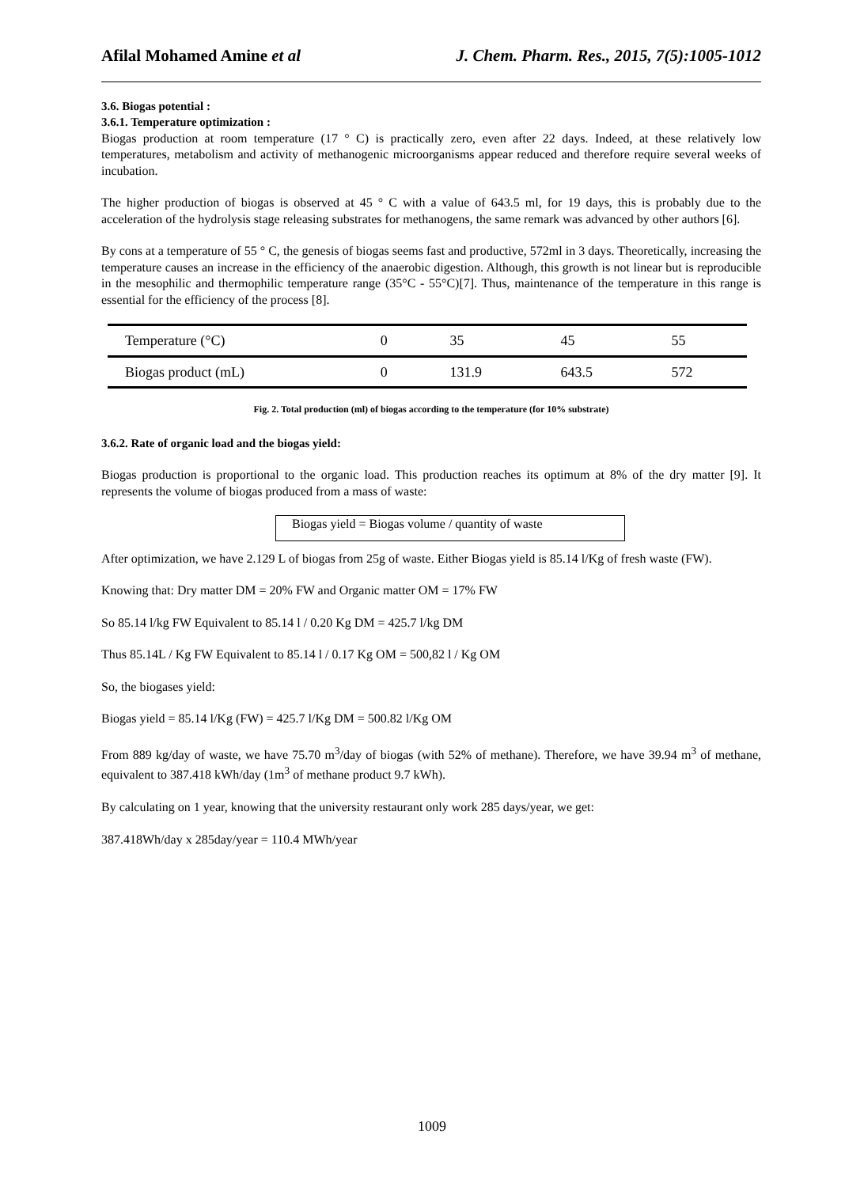Afilal Mohamed Amine et al J. Chem. Pharm. Res., 2015, 7(5):1005-1012
3.6. Biogas potential :
3.6.1. Temperature optimization :
Biogas production at room temperature (17 ° C) is practically zero, even after 22 days. Indeed, at these relatively low temperatures, metabolism and activity of methanogenic microorganisms appear reduced and therefore require several weeks of incubation.
The higher production of biogas is observed at 45 ° C with a value of 643.5 ml, for 19 days, this is probably due to the acceleration of the hydrolysis stage releasing substrates for methanogens, the same remark was advanced by other authors [6].
By cons at a temperature of 55 ° C, the genesis of biogas seems fast and productive, 572ml in 3 days. Theoretically, increasing the temperature causes an increase in the efficiency of the anaerobic digestion. Although, this growth is not linear but is reproducible in the mesophilic and thermophilic temperature range (35°C - 55°C)[7]. Thus, maintenance of the temperature in this range is essential for the efficiency of the process [8].
| Temperature (°C) | 0 | 35 | 45 | 55 |
| Biogas product (mL) | 0 | 131.9 | 643.5 | 572 |
Fig. 2. Total production (ml) of biogas according to the temperature (for 10% substrate)
3.6.2. Rate of organic load and the biogas yield:
Biogas production is proportional to the organic load. This production reaches its optimum at 8% of the dry matter [9]. It represents the volume of biogas produced from a mass of waste:
Biogas yield = Biogas volume / quantity of waste
After optimization, we have 2.129 L of biogas from 25g of waste. Either Biogas yield is 85.14 l/Kg of fresh waste (FW).
Knowing that: Dry matter DM = 20% FW and Organic matter OM = 17% FW
So 85.14 l/kg FW Equivalent to 85.14 l / 0.20 Kg DM = 425.7 l/kg DM
Thus 85.14L / Kg FW Equivalent to 85.14 l / 0.17 Kg OM = 500,82 l / Kg OM
So, the biogases yield:
Biogas yield = 85.14 l/Kg (FW) = 425.7 l/Kg DM = 500.82 l/Kg OM
From 889 kg/day of waste, we have 75.70 m<sup>3</sup>/day of biogas (with 52% of methane). Therefore, we have 39.94 m<sup>3</sup> of methane, equivalent to 387.418 kWh/day (1m<sup>3</sup> of methane product 9.7 kWh).
By calculating on 1 year, knowing that the university restaurant only work 285 days/year, we get:
387.418Wh/day x 285day/year = 110.4 MWh/year
1009